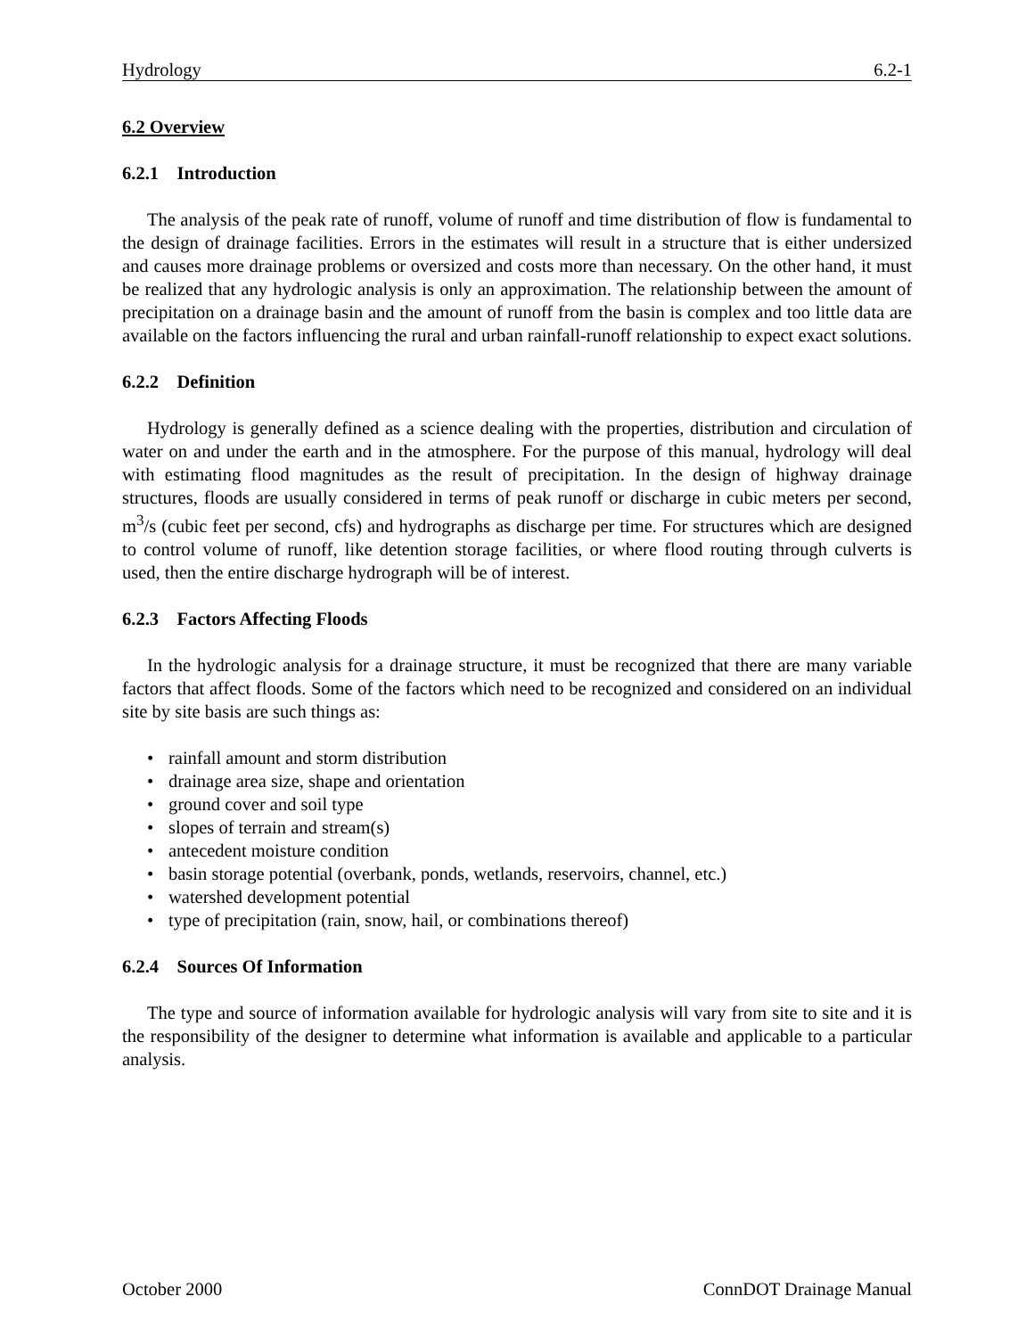Hydrology 6.2-1
6.2 Overview
6.2.1 Introduction
The analysis of the peak rate of runoff, volume of runoff and time distribution of flow is fundamental to the design of drainage facilities. Errors in the estimates will result in a structure that is either undersized and causes more drainage problems or oversized and costs more than necessary. On the other hand, it must be realized that any hydrologic analysis is only an approximation. The relationship between the amount of precipitation on a drainage basin and the amount of runoff from the basin is complex and too little data are available on the factors influencing the rural and urban rainfall-runoff relationship to expect exact solutions.
6.2.2 Definition
Hydrology is generally defined as a science dealing with the properties, distribution and circulation of water on and under the earth and in the atmosphere. For the purpose of this manual, hydrology will deal with estimating flood magnitudes as the result of precipitation. In the design of highway drainage structures, floods are usually considered in terms of peak runoff or discharge in cubic meters per second, m<sup>3</sup>/s (cubic feet per second, cfs) and hydrographs as discharge per time. For structures which are designed to control volume of runoff, like detention storage facilities, or where flood routing through culverts is used, then the entire discharge hydrograph will be of interest.
6.2.3 Factors Affecting Floods
In the hydrologic analysis for a drainage structure, it must be recognized that there are many variable factors that affect floods. Some of the factors which need to be recognized and considered on an individual site by site basis are such things as:
• rainfall amount and storm distribution
• drainage area size, shape and orientation
• ground cover and soil type
• slopes of terrain and stream(s)
• antecedent moisture condition
• basin storage potential (overbank, ponds, wetlands, reservoirs, channel, etc.)
• watershed development potential
• type of precipitation (rain, snow, hail, or combinations thereof)
6.2.4 Sources Of Information
The type and source of information available for hydrologic analysis will vary from site to site and it is the responsibility of the designer to determine what information is available and applicable to a particular analysis.
October 2000 ConnDOT Drainage Manual